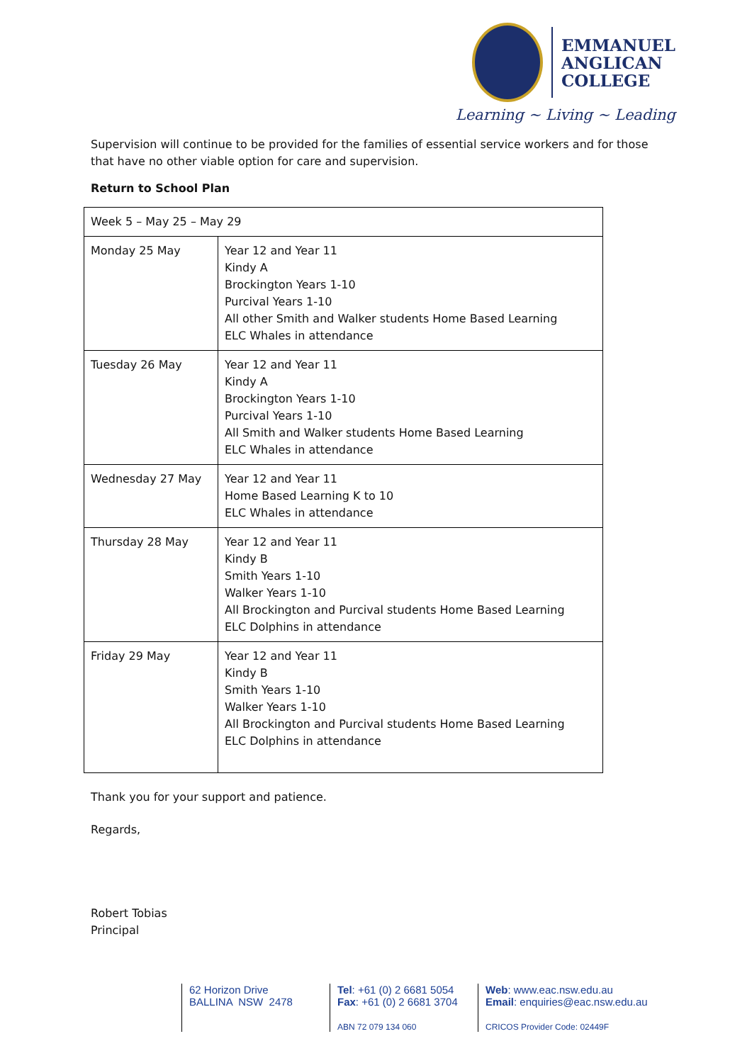EMMANUEL
ANGLICAN
COLLEGE
Learning ~ Living ~ Leading
Supervision will continue to be provided for the families of essential service workers and for those that have no other viable option for care and supervision.
Return to School Plan
| Week 5 – May 25 – May 29 | |
| Monday 25 May | Year 12 and Year 11 Kindy A Brockington Years 1-10 Purcival Years 1-10 All other Smith and Walker students Home Based Learning ELC Whales in attendance |
| Tuesday 26 May | Year 12 and Year 11 Kindy A Brockington Years 1-10 Purcival Years 1-10 All Smith and Walker students Home Based Learning ELC Whales in attendance |
| Wednesday 27 May | Year 12 and Year 11 Home Based Learning K to 10 ELC Whales in attendance |
| Thursday 28 May | Year 12 and Year 11 Kindy B Smith Years 1-10 Walker Years 1-10 All Brockington and Purcival students Home Based Learning ELC Dolphins in attendance |
| Friday 29 May | Year 12 and Year 11 Kindy B Smith Years 1-10 Walker Years 1-10 All Brockington and Purcival students Home Based Learning ELC Dolphins in attendance |
Thank you for your support and patience.
Regards,
Robert Tobias
Principal
62 Horizon Drive
BALLINA NSW 2478
Tel: +61 (0) 2 6681 5054
Fax: +61 (0) 2 6681 3704
ABN 72 079 134 060
Web: www.eac.nsw.edu.au
Email: enquiries@eac.nsw.edu.au
CRICOS Provider Code: 02449F